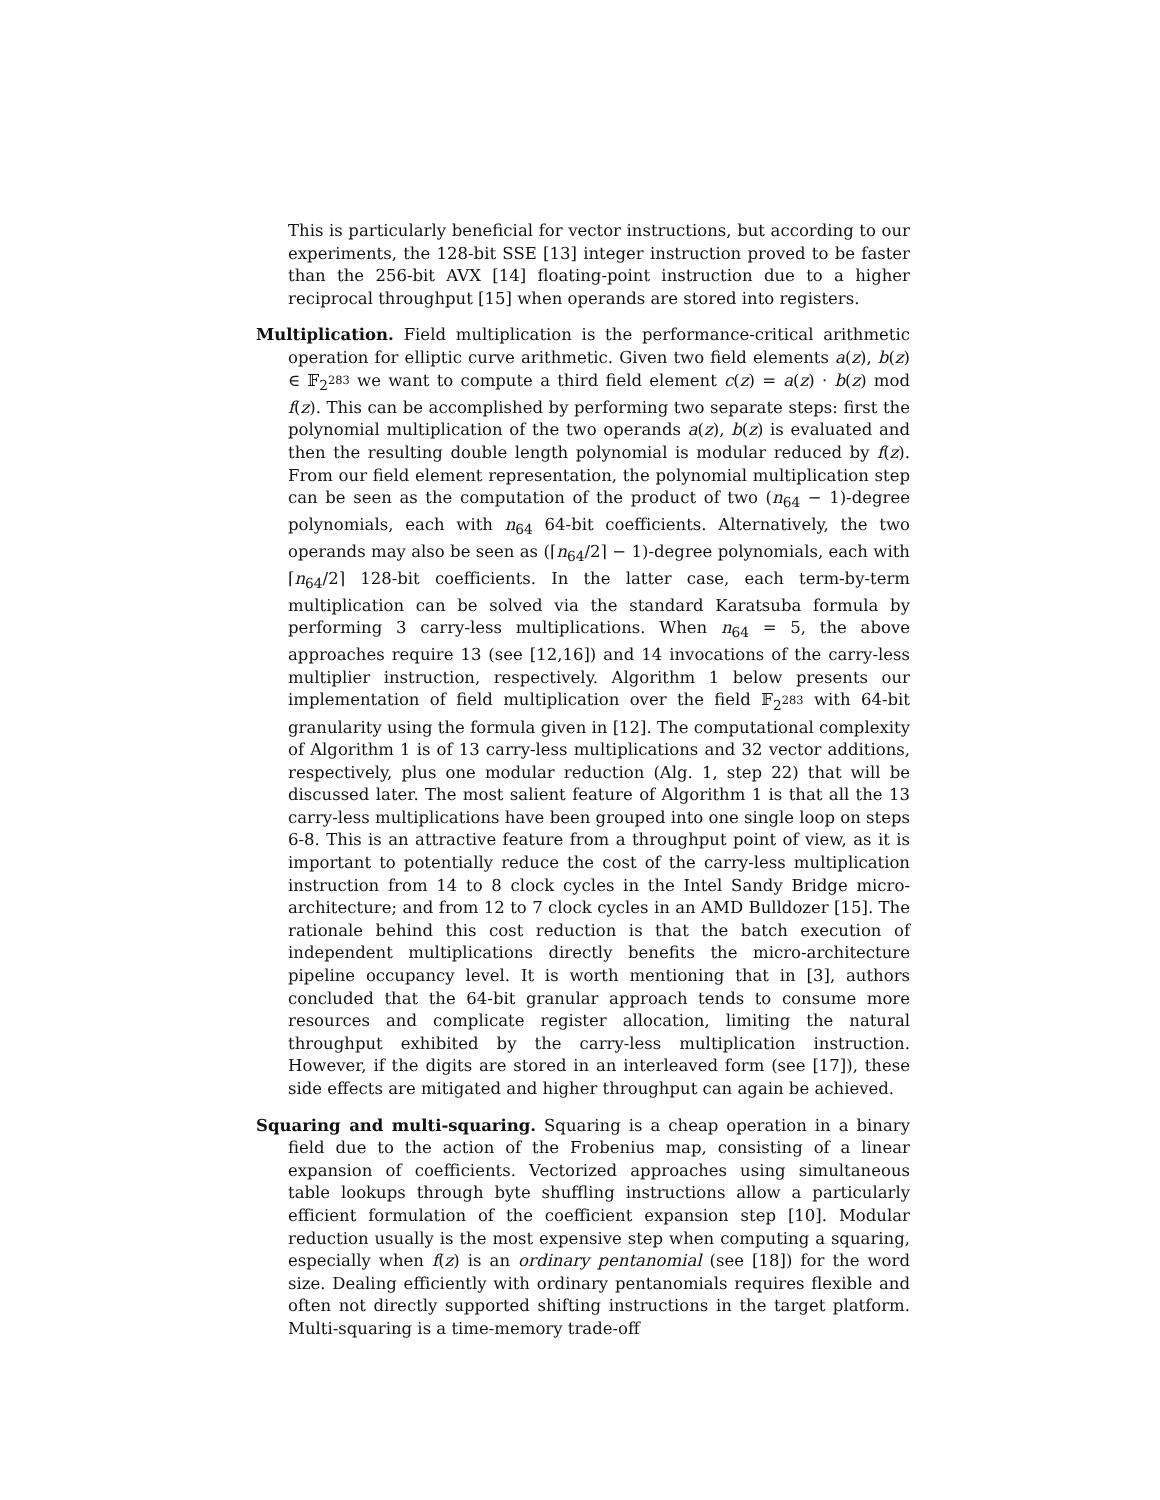This is particularly beneficial for vector instructions, but according to our experiments, the 128-bit SSE [13] integer instruction proved to be faster than the 256-bit AVX [14] floating-point instruction due to a higher reciprocal throughput [15] when operands are stored into registers.
Multiplication. Field multiplication is the performance-critical arithmetic operation for elliptic curve arithmetic. Given two field elements a(z), b(z) ∈ 𝔽<sub>2<sup>283</sup></sub> we want to compute a third field element c(z) = a(z) · b(z) mod f(z). This can be accomplished by performing two separate steps: first the polynomial multiplication of the two operands a(z), b(z) is evaluated and then the resulting double length polynomial is modular reduced by f(z). From our field element representation, the polynomial multiplication step can be seen as the computation of the product of two (n<sub>64</sub> − 1)-degree polynomials, each with n<sub>64</sub> 64-bit coefficients. Alternatively, the two operands may also be seen as (⌈n<sub>64</sub>/2⌉ − 1)-degree polynomials, each with ⌈n<sub>64</sub>/2⌉ 128-bit coefficients. In the latter case, each term-by-term multiplication can be solved via the standard Karatsuba formula by performing 3 carry-less multiplications. When n<sub>64</sub> = 5, the above approaches require 13 (see [12,16]) and 14 invocations of the carry-less multiplier instruction, respectively. Algorithm 1 below presents our implementation of field multiplication over the field 𝔽<sub>2<sup>283</sup></sub> with 64-bit granularity using the formula given in [12]. The computational complexity of Algorithm 1 is of 13 carry-less multiplications and 32 vector additions, respectively, plus one modular reduction (Alg. 1, step 22) that will be discussed later. The most salient feature of Algorithm 1 is that all the 13 carry-less multiplications have been grouped into one single loop on steps 6-8. This is an attractive feature from a throughput point of view, as it is important to potentially reduce the cost of the carry-less multiplication instruction from 14 to 8 clock cycles in the Intel Sandy Bridge micro-architecture; and from 12 to 7 clock cycles in an AMD Bulldozer [15]. The rationale behind this cost reduction is that the batch execution of independent multiplications directly benefits the micro-architecture pipeline occupancy level. It is worth mentioning that in [3], authors concluded that the 64-bit granular approach tends to consume more resources and complicate register allocation, limiting the natural throughput exhibited by the carry-less multiplication instruction. However, if the digits are stored in an interleaved form (see [17]), these side effects are mitigated and higher throughput can again be achieved.
Squaring and multi-squaring. Squaring is a cheap operation in a binary field due to the action of the Frobenius map, consisting of a linear expansion of coefficients. Vectorized approaches using simultaneous table lookups through byte shuffling instructions allow a particularly efficient formulation of the coefficient expansion step [10]. Modular reduction usually is the most expensive step when computing a squaring, especially when f(z) is an ordinary pentanomial (see [18]) for the word size. Dealing efficiently with ordinary pentanomials requires flexible and often not directly supported shifting instructions in the target platform. Multi-squaring is a time-memory trade-off